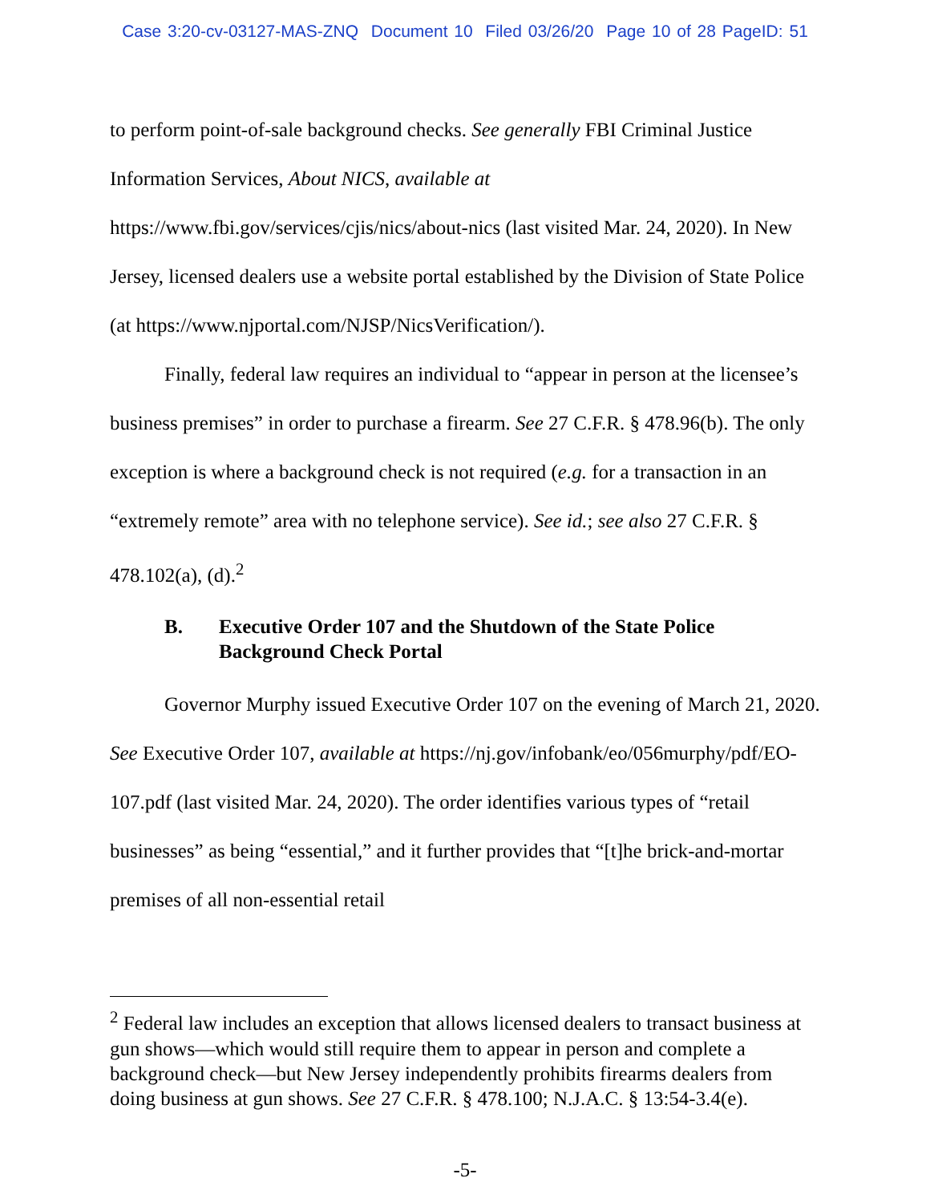Case 3:20-cv-03127-MAS-ZNQ Document 10 Filed 03/26/20 Page 10 of 28 PageID: 51
to perform point-of-sale background checks. See generally FBI Criminal Justice Information Services, About NICS, available at https://www.fbi.gov/services/cjis/nics/about-nics (last visited Mar. 24, 2020). In New Jersey, licensed dealers use a website portal established by the Division of State Police (at https://www.njportal.com/NJSP/NicsVerification/).
Finally, federal law requires an individual to “appear in person at the licensee’s business premises” in order to purchase a firearm. See 27 C.F.R. § 478.96(b). The only exception is where a background check is not required (e.g. for a transaction in an “extremely remote” area with no telephone service). See id.; see also 27 C.F.R. § 478.102(a), (d).<sup>2</sup>
B. Executive Order 107 and the Shutdown of the State Police Background Check Portal
Governor Murphy issued Executive Order 107 on the evening of March 21, 2020. See Executive Order 107, available at https://nj.gov/infobank/eo/056murphy/pdf/EO-107.pdf (last visited Mar. 24, 2020). The order identifies various types of “retail businesses” as being “essential,” and it further provides that “[t]he brick-and-mortar premises of all non-essential retail
<sup>2</sup> Federal law includes an exception that allows licensed dealers to transact business at gun shows—which would still require them to appear in person and complete a background check—but New Jersey independently prohibits firearms dealers from doing business at gun shows. See 27 C.F.R. § 478.100; N.J.A.C. § 13:54-3.4(e).
-5-